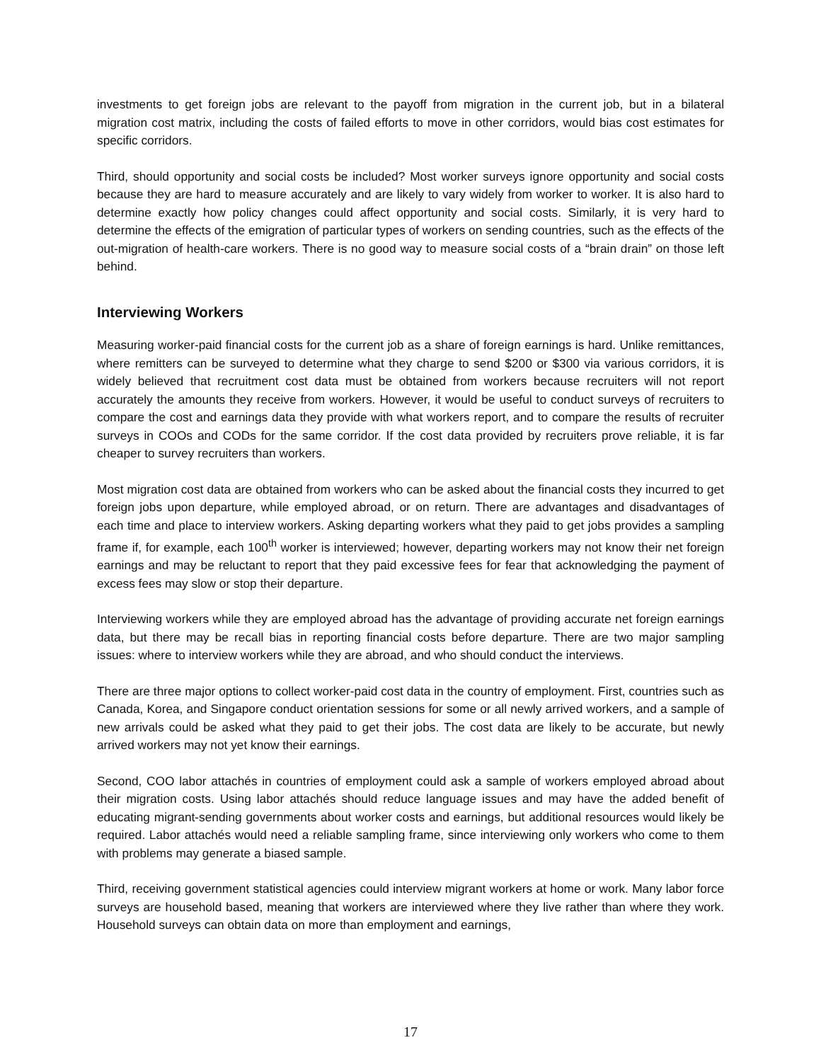investments to get foreign jobs are relevant to the payoff from migration in the current job, but in a bilateral migration cost matrix, including the costs of failed efforts to move in other corridors, would bias cost estimates for specific corridors.
Third, should opportunity and social costs be included? Most worker surveys ignore opportunity and social costs because they are hard to measure accurately and are likely to vary widely from worker to worker. It is also hard to determine exactly how policy changes could affect opportunity and social costs. Similarly, it is very hard to determine the effects of the emigration of particular types of workers on sending countries, such as the effects of the out-migration of health-care workers. There is no good way to measure social costs of a “brain drain” on those left behind.
Interviewing Workers
Measuring worker-paid financial costs for the current job as a share of foreign earnings is hard. Unlike remittances, where remitters can be surveyed to determine what they charge to send $200 or $300 via various corridors, it is widely believed that recruitment cost data must be obtained from workers because recruiters will not report accurately the amounts they receive from workers. However, it would be useful to conduct surveys of recruiters to compare the cost and earnings data they provide with what workers report, and to compare the results of recruiter surveys in COOs and CODs for the same corridor. If the cost data provided by recruiters prove reliable, it is far cheaper to survey recruiters than workers.
Most migration cost data are obtained from workers who can be asked about the financial costs they incurred to get foreign jobs upon departure, while employed abroad, or on return. There are advantages and disadvantages of each time and place to interview workers. Asking departing workers what they paid to get jobs provides a sampling frame if, for example, each 100<sup>th</sup> worker is interviewed; however, departing workers may not know their net foreign earnings and may be reluctant to report that they paid excessive fees for fear that acknowledging the payment of excess fees may slow or stop their departure.
Interviewing workers while they are employed abroad has the advantage of providing accurate net foreign earnings data, but there may be recall bias in reporting financial costs before departure. There are two major sampling issues: where to interview workers while they are abroad, and who should conduct the interviews.
There are three major options to collect worker-paid cost data in the country of employment. First, countries such as Canada, Korea, and Singapore conduct orientation sessions for some or all newly arrived workers, and a sample of new arrivals could be asked what they paid to get their jobs. The cost data are likely to be accurate, but newly arrived workers may not yet know their earnings.
Second, COO labor attachés in countries of employment could ask a sample of workers employed abroad about their migration costs. Using labor attachés should reduce language issues and may have the added benefit of educating migrant-sending governments about worker costs and earnings, but additional resources would likely be required. Labor attachés would need a reliable sampling frame, since interviewing only workers who come to them with problems may generate a biased sample.
Third, receiving government statistical agencies could interview migrant workers at home or work. Many labor force surveys are household based, meaning that workers are interviewed where they live rather than where they work. Household surveys can obtain data on more than employment and earnings,
17